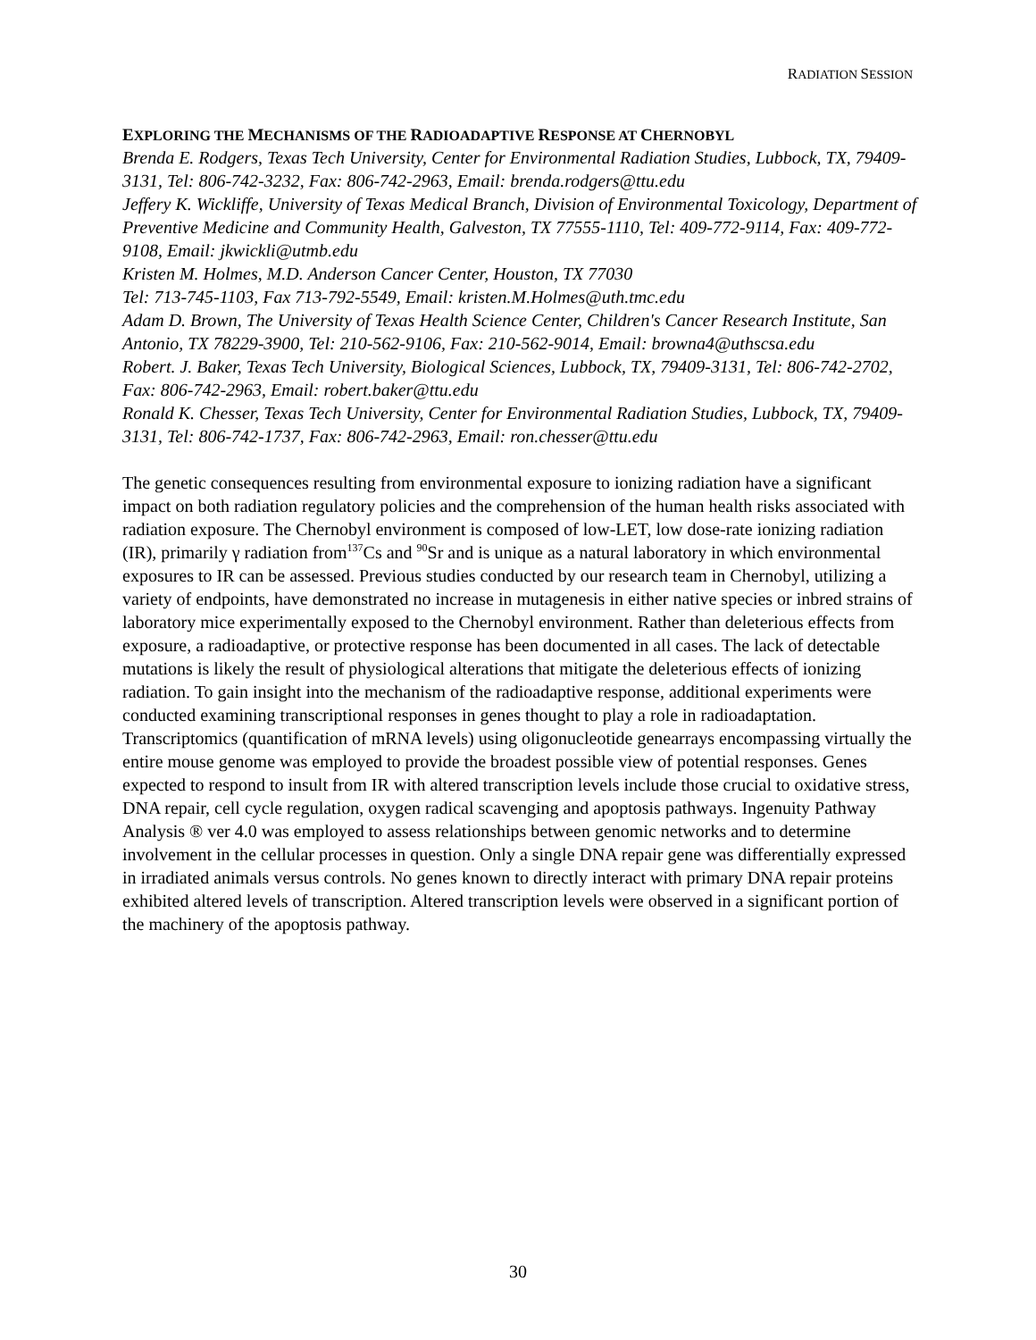RADIATION SESSION
EXPLORING THE MECHANISMS OF THE RADIOADAPTIVE RESPONSE AT CHERNOBYL
Brenda E. Rodgers, Texas Tech University, Center for Environmental Radiation Studies, Lubbock, TX, 79409-3131, Tel: 806-742-3232, Fax: 806-742-2963, Email: brenda.rodgers@ttu.edu
Jeffery K. Wickliffe, University of Texas Medical Branch, Division of Environmental Toxicology, Department of Preventive Medicine and Community Health, Galveston, TX 77555-1110, Tel: 409-772-9114, Fax: 409-772-9108, Email: jkwickli@utmb.edu
Kristen M. Holmes, M.D. Anderson Cancer Center, Houston, TX 77030
Tel: 713-745-1103, Fax 713-792-5549, Email: kristen.M.Holmes@uth.tmc.edu
Adam D. Brown, The University of Texas Health Science Center, Children's Cancer Research Institute, San Antonio, TX 78229-3900, Tel: 210-562-9106, Fax: 210-562-9014, Email: browna4@uthscsa.edu
Robert. J. Baker, Texas Tech University, Biological Sciences, Lubbock, TX, 79409-3131, Tel: 806-742-2702, Fax: 806-742-2963, Email: robert.baker@ttu.edu
Ronald K. Chesser, Texas Tech University, Center for Environmental Radiation Studies, Lubbock, TX, 79409-3131, Tel: 806-742-1737, Fax: 806-742-2963, Email: ron.chesser@ttu.edu
The genetic consequences resulting from environmental exposure to ionizing radiation have a significant impact on both radiation regulatory policies and the comprehension of the human health risks associated with radiation exposure. The Chernobyl environment is composed of low-LET, low dose-rate ionizing radiation (IR), primarily γ radiation from<sup>137</sup>Cs and <sup>90</sup>Sr and is unique as a natural laboratory in which environmental exposures to IR can be assessed. Previous studies conducted by our research team in Chernobyl, utilizing a variety of endpoints, have demonstrated no increase in mutagenesis in either native species or inbred strains of laboratory mice experimentally exposed to the Chernobyl environment. Rather than deleterious effects from exposure, a radioadaptive, or protective response has been documented in all cases. The lack of detectable mutations is likely the result of physiological alterations that mitigate the deleterious effects of ionizing radiation. To gain insight into the mechanism of the radioadaptive response, additional experiments were conducted examining transcriptional responses in genes thought to play a role in radioadaptation. Transcriptomics (quantification of mRNA levels) using oligonucleotide genearrays encompassing virtually the entire mouse genome was employed to provide the broadest possible view of potential responses. Genes expected to respond to insult from IR with altered transcription levels include those crucial to oxidative stress, DNA repair, cell cycle regulation, oxygen radical scavenging and apoptosis pathways. Ingenuity Pathway Analysis ® ver 4.0 was employed to assess relationships between genomic networks and to determine involvement in the cellular processes in question. Only a single DNA repair gene was differentially expressed in irradiated animals versus controls. No genes known to directly interact with primary DNA repair proteins exhibited altered levels of transcription. Altered transcription levels were observed in a significant portion of the machinery of the apoptosis pathway.
30